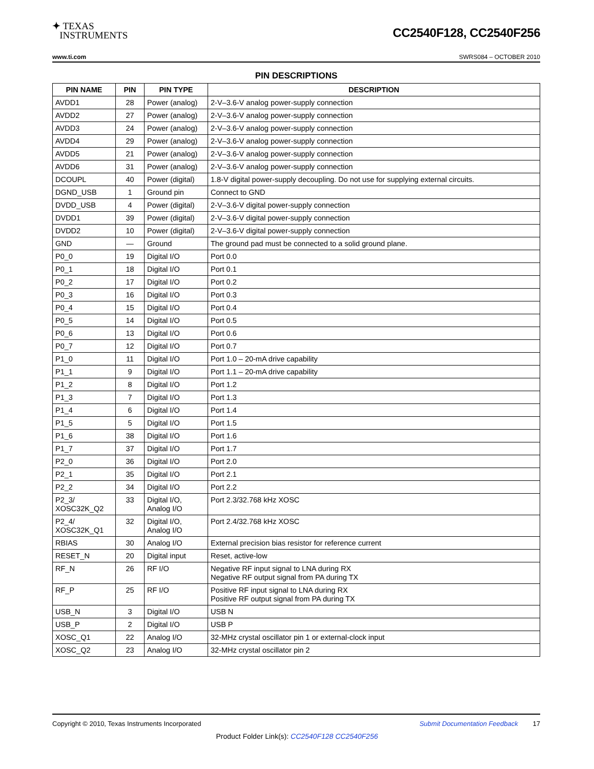✦ TEXAS
INSTRUMENTS
CC2540F128, CC2540F256
www.ti.com SWRS084 – OCTOBER 2010
PIN DESCRIPTIONS
| PIN NAME | PIN | PIN TYPE | DESCRIPTION |
| --- | --- | --- | --- |
| AVDD1 | 28 | Power (analog) | 2-V–3.6-V analog power-supply connection |
| AVDD2 | 27 | Power (analog) | 2-V–3.6-V analog power-supply connection |
| AVDD3 | 24 | Power (analog) | 2-V–3.6-V analog power-supply connection |
| AVDD4 | 29 | Power (analog) | 2-V–3.6-V analog power-supply connection |
| AVDD5 | 21 | Power (analog) | 2-V–3.6-V analog power-supply connection |
| AVDD6 | 31 | Power (analog) | 2-V–3.6-V analog power-supply connection |
| DCOUPL | 40 | Power (digital) | 1.8-V digital power-supply decoupling. Do not use for supplying external circuits. |
| DGND_USB | 1 | Ground pin | Connect to GND |
| DVDD_USB | 4 | Power (digital) | 2-V–3.6-V digital power-supply connection |
| DVDD1 | 39 | Power (digital) | 2-V–3.6-V digital power-supply connection |
| DVDD2 | 10 | Power (digital) | 2-V–3.6-V digital power-supply connection |
| GND | — | Ground | The ground pad must be connected to a solid ground plane. |
| P0_0 | 19 | Digital I/O | Port 0.0 |
| P0_1 | 18 | Digital I/O | Port 0.1 |
| P0_2 | 17 | Digital I/O | Port 0.2 |
| P0_3 | 16 | Digital I/O | Port 0.3 |
| P0_4 | 15 | Digital I/O | Port 0.4 |
| P0_5 | 14 | Digital I/O | Port 0.5 |
| P0_6 | 13 | Digital I/O | Port 0.6 |
| P0_7 | 12 | Digital I/O | Port 0.7 |
| P1_0 | 11 | Digital I/O | Port 1.0 – 20-mA drive capability |
| P1_1 | 9 | Digital I/O | Port 1.1 – 20-mA drive capability |
| P1_2 | 8 | Digital I/O | Port 1.2 |
| P1_3 | 7 | Digital I/O | Port 1.3 |
| P1_4 | 6 | Digital I/O | Port 1.4 |
| P1_5 | 5 | Digital I/O | Port 1.5 |
| P1_6 | 38 | Digital I/O | Port 1.6 |
| P1_7 | 37 | Digital I/O | Port 1.7 |
| P2_0 | 36 | Digital I/O | Port 2.0 |
| P2_1 | 35 | Digital I/O | Port 2.1 |
| P2_2 | 34 | Digital I/O | Port 2.2 |
| P2_3/ XOSC32K_Q2 | 33 | Digital I/O, Analog I/O | Port 2.3/32.768 kHz XOSC |
| P2_4/ XOSC32K_Q1 | 32 | Digital I/O, Analog I/O | Port 2.4/32.768 kHz XOSC |
| RBIAS | 30 | Analog I/O | External precision bias resistor for reference current |
| RESET_N | 20 | Digital input | Reset, active-low |
| RF_N | 26 | RF I/O | Negative RF input signal to LNA during RX Negative RF output signal from PA during TX |
| RF_P | 25 | RF I/O | Positive RF input signal to LNA during RX Positive RF output signal from PA during TX |
| USB_N | 3 | Digital I/O | USB N |
| USB_P | 2 | Digital I/O | USB P |
| XOSC_Q1 | 22 | Analog I/O | 32-MHz crystal oscillator pin 1 or external-clock input |
| XOSC_Q2 | 23 | Analog I/O | 32-MHz crystal oscillator pin 2 |
Copyright © 2010, Texas Instruments Incorporated Submit Documentation Feedback 17
Product Folder Link(s): CC2540F128 CC2540F256